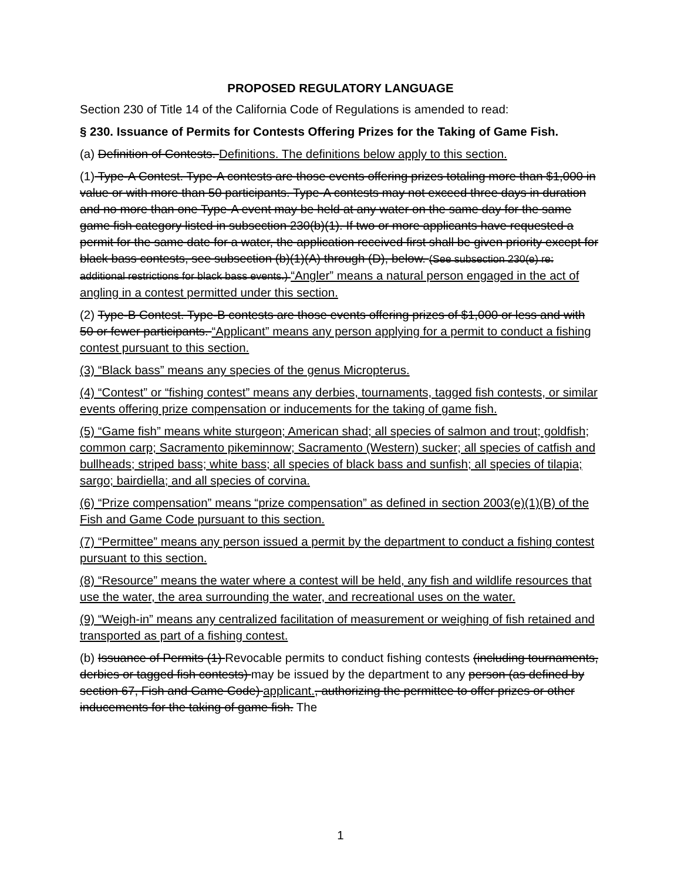PROPOSED REGULATORY LANGUAGE
Section 230 of Title 14 of the California Code of Regulations is amended to read:
§ 230. Issuance of Permits for Contests Offering Prizes for the Taking of Game Fish.
(a) Definition of Contests. Definitions. The definitions below apply to this section.
(1) Type-A Contest. Type-A contests are those events offering prizes totaling more than $1,000 in value or with more than 50 participants. Type-A contests may not exceed three days in duration and no more than one Type-A event may be held at any water on the same day for the same game fish category listed in subsection 230(b)(1). If two or more applicants have requested a permit for the same date for a water, the application received first shall be given priority except for black bass contests, see subsection (b)(1)(A) through (D), below. (See subsection 230(e) re: additional restrictions for black bass events.) “Angler” means a natural person engaged in the act of angling in a contest permitted under this section.
(2) Type-B Contest. Type-B contests are those events offering prizes of $1,000 or less and with 50 or fewer participants. “Applicant” means any person applying for a permit to conduct a fishing contest pursuant to this section.
(3) “Black bass” means any species of the genus Micropterus.
(4) “Contest” or “fishing contest” means any derbies, tournaments, tagged fish contests, or similar events offering prize compensation or inducements for the taking of game fish.
(5) “Game fish” means white sturgeon; American shad; all species of salmon and trout; goldfish; common carp; Sacramento pikeminnow; Sacramento (Western) sucker; all species of catfish and bullheads; striped bass; white bass; all species of black bass and sunfish; all species of tilapia; sargo; bairdiella; and all species of corvina.
(6) “Prize compensation” means “prize compensation” as defined in section 2003(e)(1)(B) of the Fish and Game Code pursuant to this section.
(7) “Permittee” means any person issued a permit by the department to conduct a fishing contest pursuant to this section.
(8) “Resource” means the water where a contest will be held, any fish and wildlife resources that use the water, the area surrounding the water, and recreational uses on the water.
(9) “Weigh-in” means any centralized facilitation of measurement or weighing of fish retained and transported as part of a fishing contest.
(b) Issuance of Permits (1) Revocable permits to conduct fishing contests (including tournaments, derbies or tagged fish contests) may be issued by the department to any person (as defined by section 67, Fish and Game Code) applicant., authorizing the permittee to offer prizes or other inducements for the taking of game fish. The
1